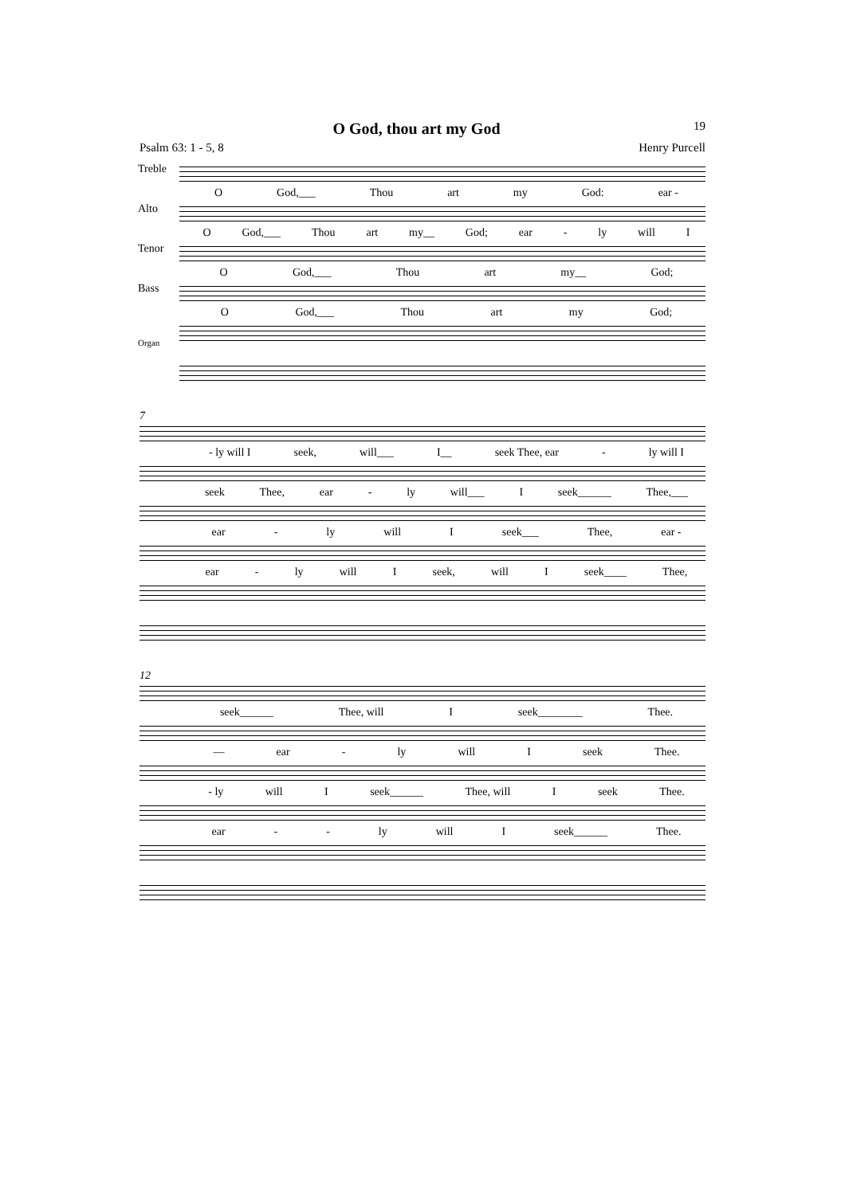O God, thou art my God
19
Psalm 63: 1 - 5, 8 Henry Purcell
Treble
O God,___ Thou art my God: ear -
Alto
O God,___ Thou art my__ God; ear - ly will I
Tenor
O God,___ Thou art my__ God;
Bass
O God,___ Thou art my God;
Organ
7
- ly will I seek, will___ I__ seek Thee, ear - ly will I
seek Thee, ear - ly will___ I seek______ Thee,___
ear - ly will I seek___ Thee, ear -
ear - ly will I seek, will I seek____ Thee,
12
seek______ Thee, will I seek________ Thee.
— ear - ly will I seek Thee.
- ly will I seek______ Thee, will I seek Thee.
ear - - ly will I seek______ Thee.